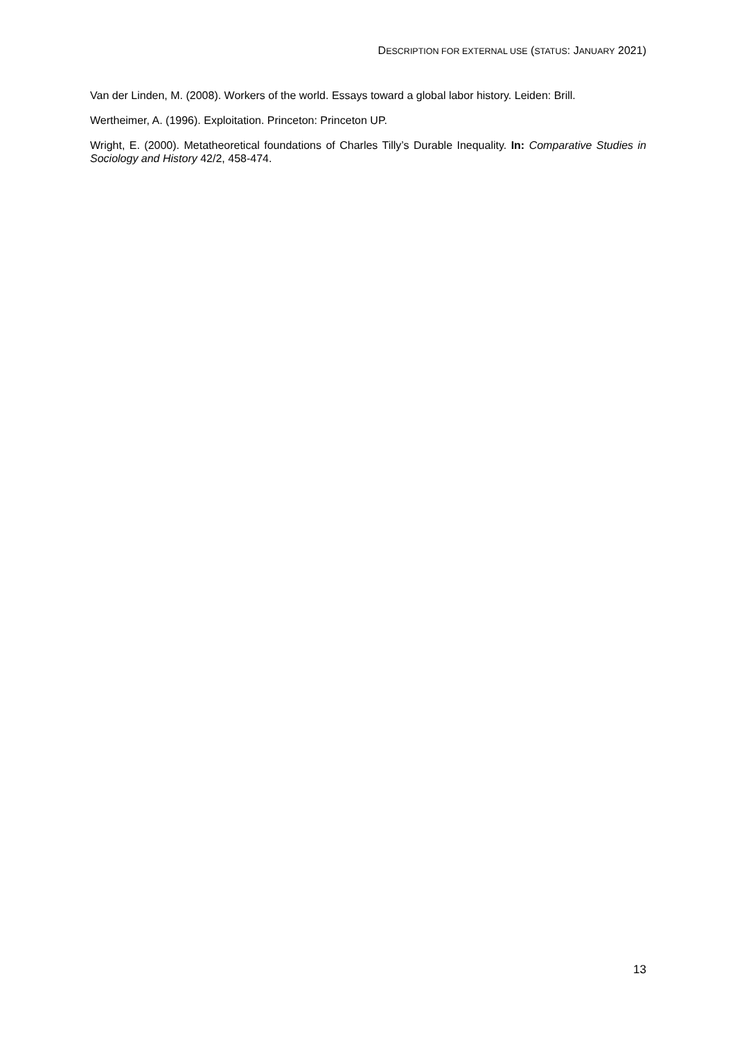DESCRIPTION FOR EXTERNAL USE (STATUS: JANUARY 2021)
Van der Linden, M. (2008). Workers of the world. Essays toward a global labor history. Leiden: Brill.
Wertheimer, A. (1996). Exploitation. Princeton: Princeton UP.
Wright, E. (2000). Metatheoretical foundations of Charles Tilly’s Durable Inequality. In: Comparative Studies in Sociology and History 42/2, 458-474.
13